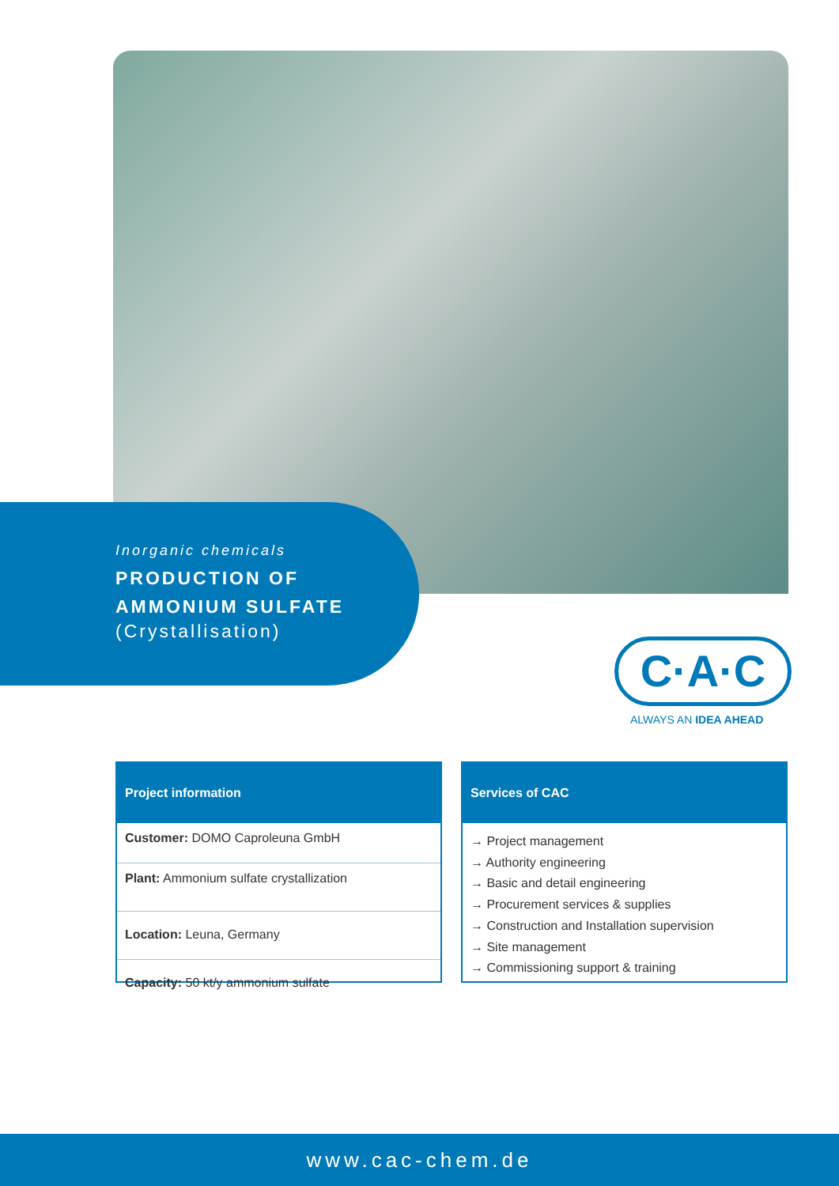Inorganic chemicals
PRODUCTION OF
AMMONIUM SULFATE
(Crystallisation)
C·A·C
ALWAYS AN IDEA AHEAD
Project information
Customer: DOMO Caproleuna GmbH
Plant: Ammonium sulfate crystallization
Location: Leuna, Germany
Capacity: 50 kt/y ammonium sulfate
Services of CAC
→ Project management
→ Authority engineering
→ Basic and detail engineering
→ Procurement services & supplies
→ Construction and Installation supervision
→ Site management
→ Commissioning support & training
www.cac-chem.de